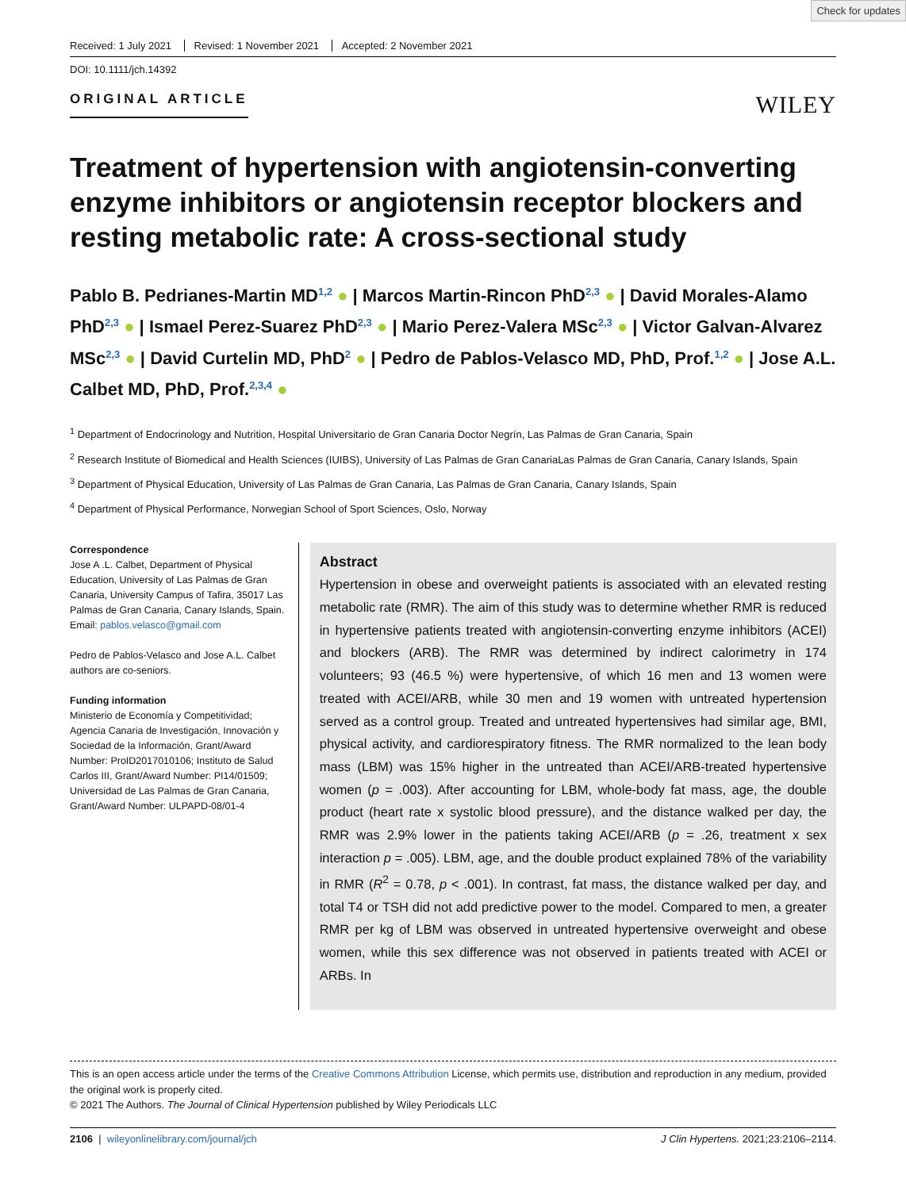Check for updates
Received: 1 July 2021 Revised: 1 November 2021 Accepted: 2 November 2021
DOI: 10.1111/jch.14392
ORIGINAL ARTICLE
WILEY
Treatment of hypertension with angiotensin-converting enzyme inhibitors or angiotensin receptor blockers and resting metabolic rate: A cross-sectional study
Pablo B. Pedrianes-Martin MD<sup>1,2</sup> ● | Marcos Martin-Rincon PhD<sup>2,3</sup> ● | David Morales-Alamo PhD<sup>2,3</sup> ● | Ismael Perez-Suarez PhD<sup>2,3</sup> ● | Mario Perez-Valera MSc<sup>2,3</sup> ● | Victor Galvan-Alvarez MSc<sup>2,3</sup> ● | David Curtelin MD, PhD<sup>2</sup> ● | Pedro de Pablos-Velasco MD, PhD, Prof.<sup>1,2</sup> ● | Jose A.L. Calbet MD, PhD, Prof.<sup>2,3,4</sup> ●
<sup>1</sup> Department of Endocrinology and Nutrition, Hospital Universitario de Gran Canaria Doctor Negrín, Las Palmas de Gran Canaria, Spain
<sup>2</sup> Research Institute of Biomedical and Health Sciences (IUIBS), University of Las Palmas de Gran CanariaLas Palmas de Gran Canaria, Canary Islands, Spain
<sup>3</sup> Department of Physical Education, University of Las Palmas de Gran Canaria, Las Palmas de Gran Canaria, Canary Islands, Spain
<sup>4</sup> Department of Physical Performance, Norwegian School of Sport Sciences, Oslo, Norway
Correspondence
Jose A .L. Calbet, Department of Physical Education, University of Las Palmas de Gran Canaria, University Campus of Tafira, 35017 Las Palmas de Gran Canaria, Canary Islands, Spain.
Email: pablos.velasco@gmail.com
Pedro de Pablos-Velasco and Jose A.L. Calbet authors are co-seniors.
Funding information
Ministerio de Economía y Competitividad; Agencia Canaria de Investigación, Innovación y Sociedad de la Información, Grant/Award Number: ProID2017010106; Instituto de Salud Carlos III, Grant/Award Number: PI14/01509; Universidad de Las Palmas de Gran Canaria, Grant/Award Number: ULPAPD-08/01-4
Abstract
Hypertension in obese and overweight patients is associated with an elevated resting metabolic rate (RMR). The aim of this study was to determine whether RMR is reduced in hypertensive patients treated with angiotensin-converting enzyme inhibitors (ACEI) and blockers (ARB). The RMR was determined by indirect calorimetry in 174 volunteers; 93 (46.5 %) were hypertensive, of which 16 men and 13 women were treated with ACEI/ARB, while 30 men and 19 women with untreated hypertension served as a control group. Treated and untreated hypertensives had similar age, BMI, physical activity, and cardiorespiratory fitness. The RMR normalized to the lean body mass (LBM) was 15% higher in the untreated than ACEI/ARB-treated hypertensive women (p = .003). After accounting for LBM, whole-body fat mass, age, the double product (heart rate x systolic blood pressure), and the distance walked per day, the RMR was 2.9% lower in the patients taking ACEI/ARB (p = .26, treatment x sex interaction p = .005). LBM, age, and the double product explained 78% of the variability in RMR (R<sup>2</sup> = 0.78, p < .001). In contrast, fat mass, the distance walked per day, and total T4 or TSH did not add predictive power to the model. Compared to men, a greater RMR per kg of LBM was observed in untreated hypertensive overweight and obese women, while this sex difference was not observed in patients treated with ACEI or ARBs. In
This is an open access article under the terms of the Creative Commons Attribution License, which permits use, distribution and reproduction in any medium, provided the original work is properly cited.
© 2021 The Authors. The Journal of Clinical Hypertension published by Wiley Periodicals LLC
2106 | wileyonlinelibrary.com/journal/jch J Clin Hypertens. 2021;23:2106–2114.